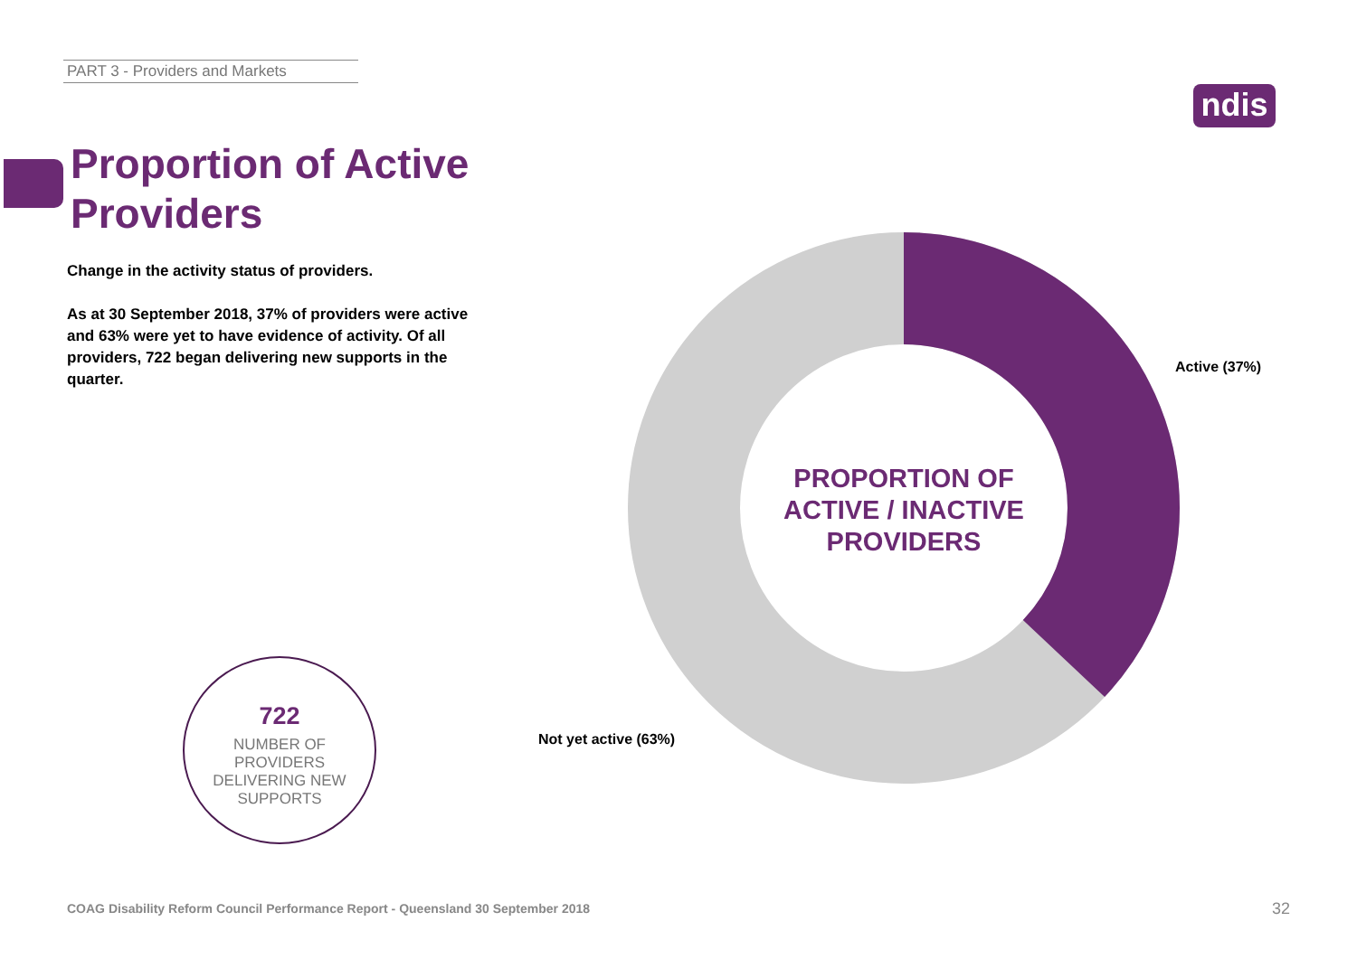PART 3 - Providers and Markets
ndis
Proportion of Active
Providers
Change in the activity status of providers.
As at 30 September 2018, 37% of providers were active and 63% were yet to have evidence of activity. Of all providers, 722 began delivering new supports in the quarter.
PROPORTION OF ACTIVE / INACTIVE PROVIDERS
Active (37%)
Not yet active (63%)
722
NUMBER OF
PROVIDERS
DELIVERING NEW
SUPPORTS
COAG Disability Reform Council Performance Report - Queensland 30 September 2018
32